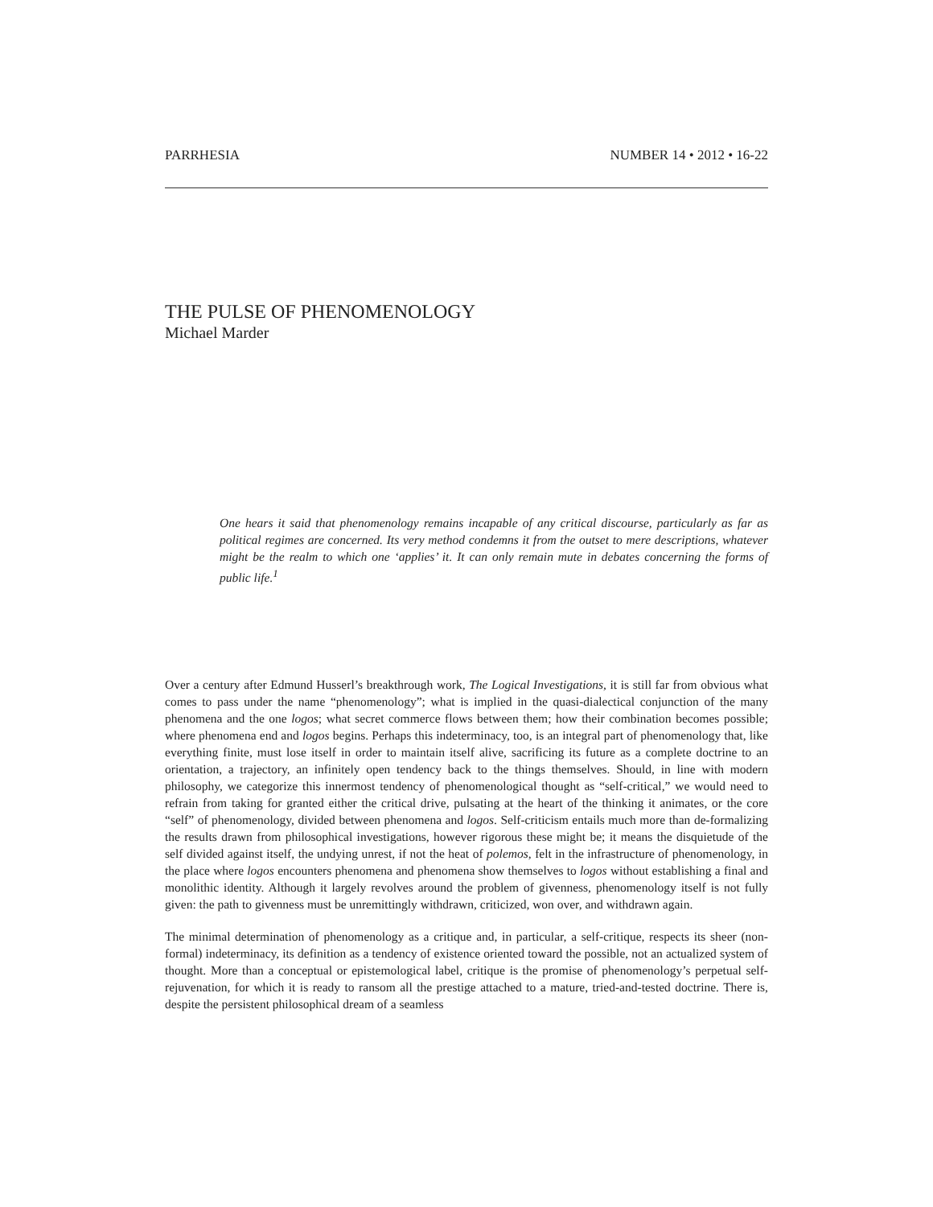PARRHESIA NUMBER 14 • 2012 • 16-22
THE PULSE OF PHENOMENOLOGY
Michael Marder
One hears it said that phenomenology remains incapable of any critical discourse, particularly as far as political regimes are concerned. Its very method condemns it from the outset to mere descriptions, whatever might be the realm to which one ‘applies’ it. It can only remain mute in debates concerning the forms of public life.<sup>1</sup>
Over a century after Edmund Husserl’s breakthrough work, The Logical Investigations, it is still far from obvious what comes to pass under the name “phenomenology”; what is implied in the quasi-dialectical conjunction of the many phenomena and the one logos; what secret commerce flows between them; how their combination becomes possible; where phenomena end and logos begins. Perhaps this indeterminacy, too, is an integral part of phenomenology that, like everything finite, must lose itself in order to maintain itself alive, sacrificing its future as a complete doctrine to an orientation, a trajectory, an infinitely open tendency back to the things themselves. Should, in line with modern philosophy, we categorize this innermost tendency of phenomenological thought as “self-critical,” we would need to refrain from taking for granted either the critical drive, pulsating at the heart of the thinking it animates, or the core “self” of phenomenology, divided between phenomena and logos. Self-criticism entails much more than de-formalizing the results drawn from philosophical investigations, however rigorous these might be; it means the disquietude of the self divided against itself, the undying unrest, if not the heat of polemos, felt in the infrastructure of phenomenology, in the place where logos encounters phenomena and phenomena show themselves to logos without establishing a final and monolithic identity. Although it largely revolves around the problem of givenness, phenomenology itself is not fully given: the path to givenness must be unremittingly withdrawn, criticized, won over, and withdrawn again.
The minimal determination of phenomenology as a critique and, in particular, a self-critique, respects its sheer (non-formal) indeterminacy, its definition as a tendency of existence oriented toward the possible, not an actualized system of thought. More than a conceptual or epistemological label, critique is the promise of phenomenology’s perpetual self-rejuvenation, for which it is ready to ransom all the prestige attached to a mature, tried-and-tested doctrine. There is, despite the persistent philosophical dream of a seamless